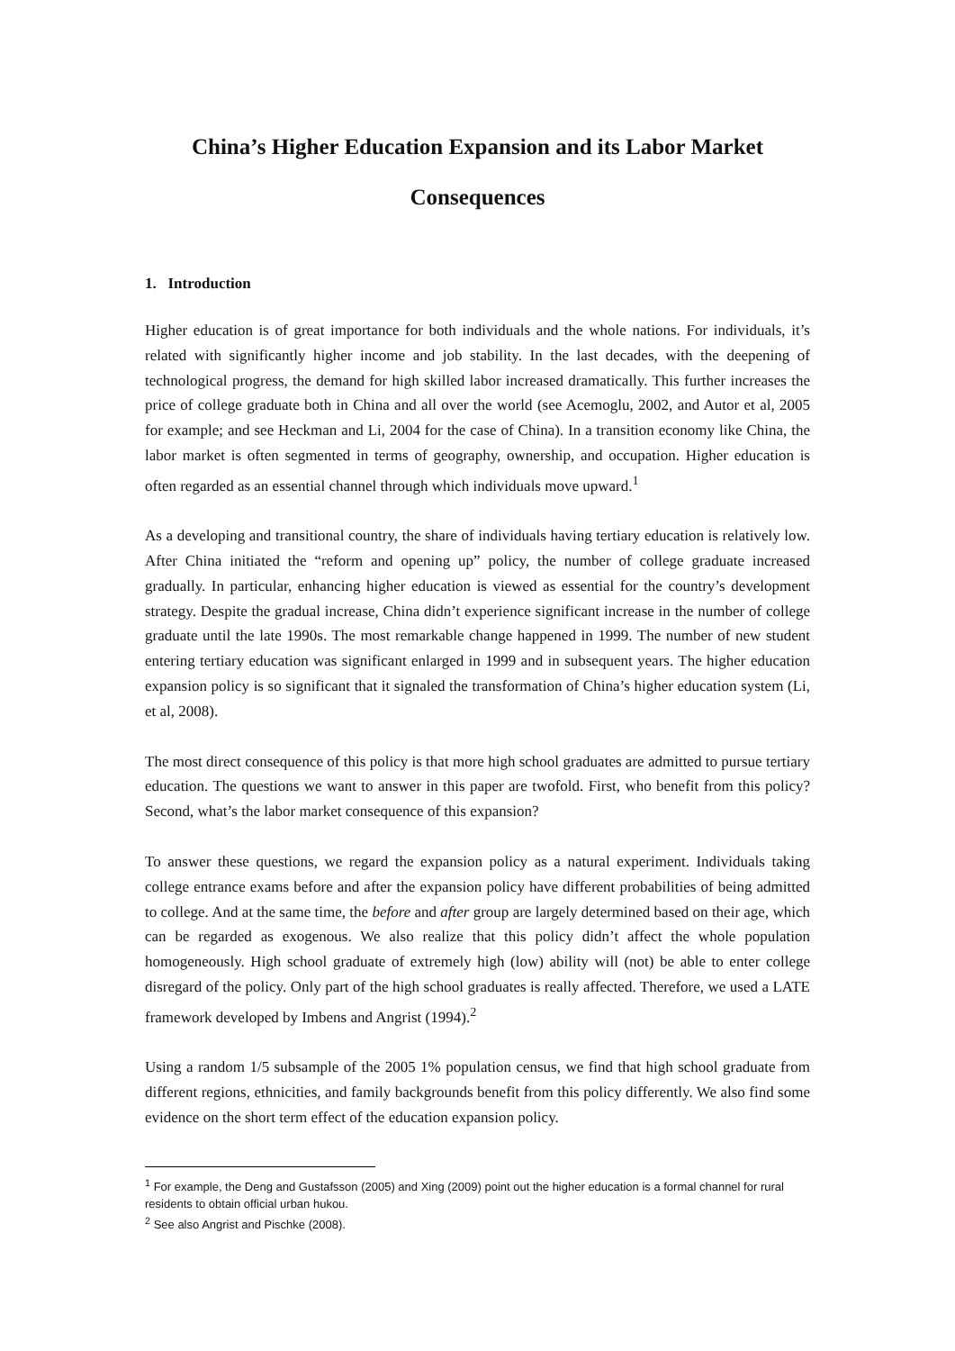China’s Higher Education Expansion and its Labor Market
Consequences
1. Introduction
Higher education is of great importance for both individuals and the whole nations. For individuals, it’s related with significantly higher income and job stability. In the last decades, with the deepening of technological progress, the demand for high skilled labor increased dramatically. This further increases the price of college graduate both in China and all over the world (see Acemoglu, 2002, and Autor et al, 2005 for example; and see Heckman and Li, 2004 for the case of China). In a transition economy like China, the labor market is often segmented in terms of geography, ownership, and occupation. Higher education is often regarded as an essential channel through which individuals move upward.<sup>1</sup>
As a developing and transitional country, the share of individuals having tertiary education is relatively low. After China initiated the “reform and opening up” policy, the number of college graduate increased gradually. In particular, enhancing higher education is viewed as essential for the country’s development strategy. Despite the gradual increase, China didn’t experience significant increase in the number of college graduate until the late 1990s. The most remarkable change happened in 1999. The number of new student entering tertiary education was significant enlarged in 1999 and in subsequent years. The higher education expansion policy is so significant that it signaled the transformation of China’s higher education system (Li, et al, 2008).
The most direct consequence of this policy is that more high school graduates are admitted to pursue tertiary education. The questions we want to answer in this paper are twofold. First, who benefit from this policy? Second, what’s the labor market consequence of this expansion?
To answer these questions, we regard the expansion policy as a natural experiment. Individuals taking college entrance exams before and after the expansion policy have different probabilities of being admitted to college. And at the same time, the before and after group are largely determined based on their age, which can be regarded as exogenous. We also realize that this policy didn’t affect the whole population homogeneously. High school graduate of extremely high (low) ability will (not) be able to enter college disregard of the policy. Only part of the high school graduates is really affected. Therefore, we used a LATE framework developed by Imbens and Angrist (1994).<sup>2</sup>
Using a random 1/5 subsample of the 2005 1% population census, we find that high school graduate from different regions, ethnicities, and family backgrounds benefit from this policy differently. We also find some evidence on the short term effect of the education expansion policy.
<sup>1</sup> For example, the Deng and Gustafsson (2005) and Xing (2009) point out the higher education is a formal channel for rural residents to obtain official urban hukou.
<sup>2</sup> See also Angrist and Pischke (2008).